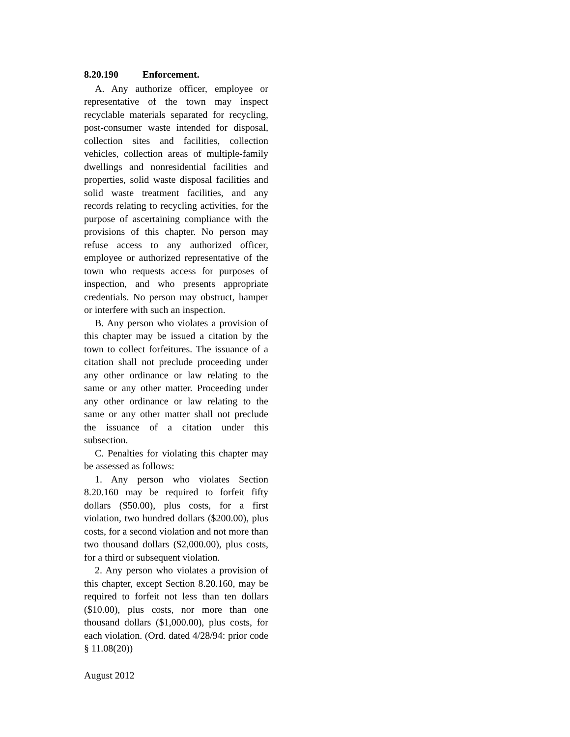8.20.190 Enforcement.
A. Any authorize officer, employee or representative of the town may inspect recyclable materials separated for recycling, post-consumer waste intended for disposal, collection sites and facilities, collection vehicles, collection areas of multiple-family dwellings and nonresidential facilities and properties, solid waste disposal facilities and solid waste treatment facilities, and any records relating to recycling activities, for the purpose of ascertaining compliance with the provisions of this chapter. No person may refuse access to any authorized officer, employee or authorized representative of the town who requests access for purposes of inspection, and who presents appropriate credentials. No person may obstruct, hamper or interfere with such an inspection.
B. Any person who violates a provision of this chapter may be issued a citation by the town to collect forfeitures. The issuance of a citation shall not preclude proceeding under any other ordinance or law relating to the same or any other matter. Proceeding under any other ordinance or law relating to the same or any other matter shall not preclude the issuance of a citation under this subsection.
C. Penalties for violating this chapter may be assessed as follows:
1. Any person who violates Section 8.20.160 may be required to forfeit fifty dollars ($50.00), plus costs, for a first violation, two hundred dollars ($200.00), plus costs, for a second violation and not more than two thousand dollars ($2,000.00), plus costs, for a third or subsequent violation.
2. Any person who violates a provision of this chapter, except Section 8.20.160, may be required to forfeit not less than ten dollars ($10.00), plus costs, nor more than one thousand dollars ($1,000.00), plus costs, for each violation. (Ord. dated 4/28/94: prior code § 11.08(20))
August 2012